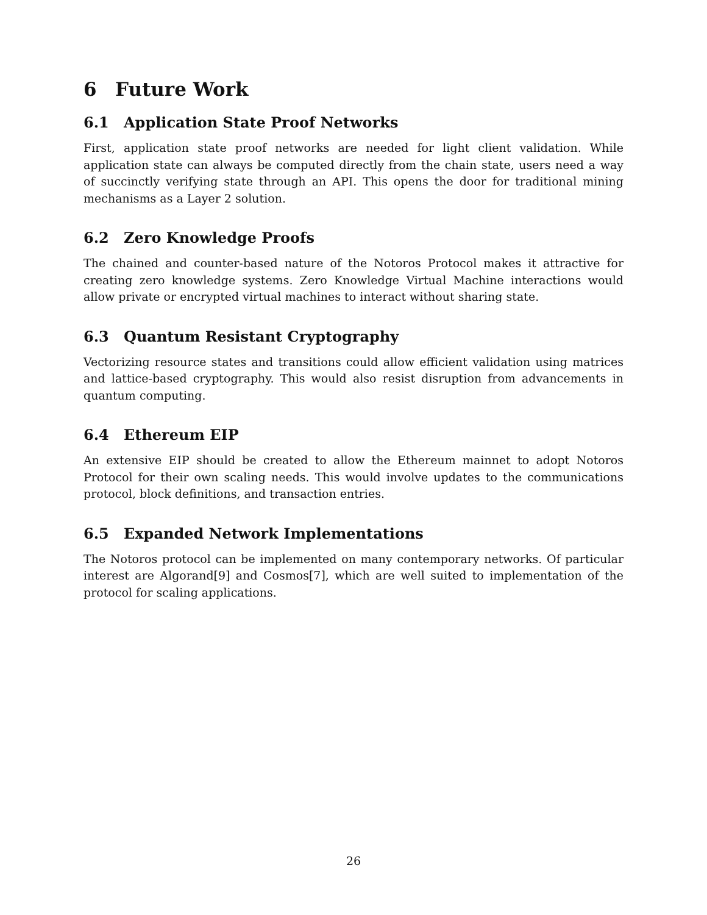6 Future Work
6.1 Application State Proof Networks
First, application state proof networks are needed for light client validation. While application state can always be computed directly from the chain state, users need a way of succinctly verifying state through an API. This opens the door for traditional mining mechanisms as a Layer 2 solution.
6.2 Zero Knowledge Proofs
The chained and counter-based nature of the Notoros Protocol makes it attractive for creating zero knowledge systems. Zero Knowledge Virtual Machine interactions would allow private or encrypted virtual machines to interact without sharing state.
6.3 Quantum Resistant Cryptography
Vectorizing resource states and transitions could allow efficient validation using matrices and lattice-based cryptography. This would also resist disruption from advancements in quantum computing.
6.4 Ethereum EIP
An extensive EIP should be created to allow the Ethereum mainnet to adopt Notoros Protocol for their own scaling needs. This would involve updates to the communications protocol, block definitions, and transaction entries.
6.5 Expanded Network Implementations
The Notoros protocol can be implemented on many contemporary networks. Of particular interest are Algorand[9] and Cosmos[7], which are well suited to implementation of the protocol for scaling applications.
26